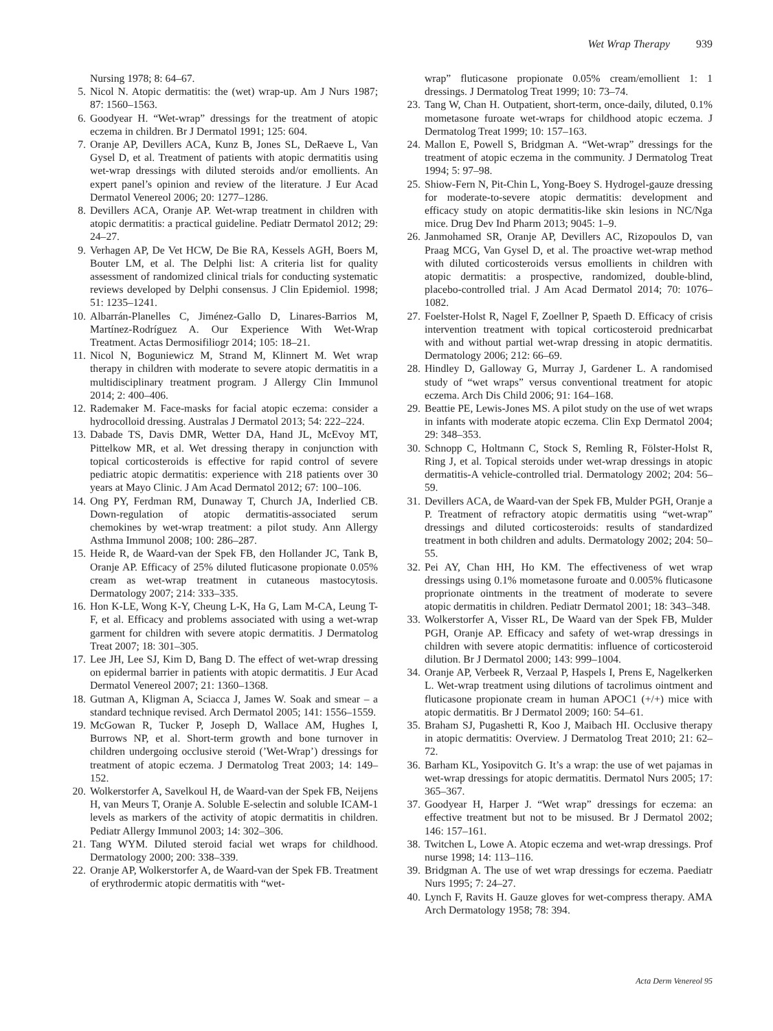Wet Wrap Therapy 939
Nursing 1978; 8: 64–67.
5. Nicol N. Atopic dermatitis: the (wet) wrap-up. Am J Nurs 1987; 87: 1560–1563.
6. Goodyear H. “Wet-wrap” dressings for the treatment of atopic eczema in children. Br J Dermatol 1991; 125: 604.
7. Oranje AP, Devillers ACA, Kunz B, Jones SL, DeRaeve L, Van Gysel D, et al. Treatment of patients with atopic dermatitis using wet-wrap dressings with diluted steroids and/or emollients. An expert panel’s opinion and review of the literature. J Eur Acad Dermatol Venereol 2006; 20: 1277–1286.
8. Devillers ACA, Oranje AP. Wet-wrap treatment in children with atopic dermatitis: a practical guideline. Pediatr Dermatol 2012; 29: 24–27.
9. Verhagen AP, De Vet HCW, De Bie RA, Kessels AGH, Boers M, Bouter LM, et al. The Delphi list: A criteria list for quality assessment of randomized clinical trials for conducting systematic reviews developed by Delphi consensus. J Clin Epidemiol. 1998; 51: 1235–1241.
10. Albarrán-Planelles C, Jiménez-Gallo D, Linares-Barrios M, Martínez-Rodríguez A. Our Experience With Wet-Wrap Treatment. Actas Dermosifiliogr 2014; 105: 18–21.
11. Nicol N, Boguniewicz M, Strand M, Klinnert M. Wet wrap therapy in children with moderate to severe atopic dermatitis in a multidisciplinary treatment program. J Allergy Clin Immunol 2014; 2: 400–406.
12. Rademaker M. Face-masks for facial atopic eczema: consider a hydrocolloid dressing. Australas J Dermatol 2013; 54: 222–224.
13. Dabade TS, Davis DMR, Wetter DA, Hand JL, McEvoy MT, Pittelkow MR, et al. Wet dressing therapy in conjunction with topical corticosteroids is effective for rapid control of severe pediatric atopic dermatitis: experience with 218 patients over 30 years at Mayo Clinic. J Am Acad Dermatol 2012; 67: 100–106.
14. Ong PY, Ferdman RM, Dunaway T, Church JA, Inderlied CB. Down-regulation of atopic dermatitis-associated serum chemokines by wet-wrap treatment: a pilot study. Ann Allergy Asthma Immunol 2008; 100: 286–287.
15. Heide R, de Waard-van der Spek FB, den Hollander JC, Tank B, Oranje AP. Efficacy of 25% diluted fluticasone propionate 0.05% cream as wet-wrap treatment in cutaneous mastocytosis. Dermatology 2007; 214: 333–335.
16. Hon K-LE, Wong K-Y, Cheung L-K, Ha G, Lam M-CA, Leung T-F, et al. Efficacy and problems associated with using a wet-wrap garment for children with severe atopic dermatitis. J Dermatolog Treat 2007; 18: 301–305.
17. Lee JH, Lee SJ, Kim D, Bang D. The effect of wet-wrap dressing on epidermal barrier in patients with atopic dermatitis. J Eur Acad Dermatol Venereol 2007; 21: 1360–1368.
18. Gutman A, Kligman A, Sciacca J, James W. Soak and smear – a standard technique revised. Arch Dermatol 2005; 141: 1556–1559.
19. McGowan R, Tucker P, Joseph D, Wallace AM, Hughes I, Burrows NP, et al. Short-term growth and bone turnover in children undergoing occlusive steroid (’Wet-Wrap’) dressings for treatment of atopic eczema. J Dermatolog Treat 2003; 14: 149–152.
20. Wolkerstorfer A, Savelkoul H, de Waard-van der Spek FB, Neijens H, van Meurs T, Oranje A. Soluble E-selectin and soluble ICAM-1 levels as markers of the activity of atopic dermatitis in children. Pediatr Allergy Immunol 2003; 14: 302–306.
21. Tang WYM. Diluted steroid facial wet wraps for childhood. Dermatology 2000; 200: 338–339.
22. Oranje AP, Wolkerstorfer A, de Waard-van der Spek FB. Treatment of erythrodermic atopic dermatitis with “wet-
wrap” fluticasone propionate 0.05% cream/emollient 1: 1 dressings. J Dermatolog Treat 1999; 10: 73–74.
23. Tang W, Chan H. Outpatient, short-term, once-daily, diluted, 0.1% mometasone furoate wet-wraps for childhood atopic eczema. J Dermatolog Treat 1999; 10: 157–163.
24. Mallon E, Powell S, Bridgman A. “Wet-wrap” dressings for the treatment of atopic eczema in the community. J Dermatolog Treat 1994; 5: 97–98.
25. Shiow-Fern N, Pit-Chin L, Yong-Boey S. Hydrogel-gauze dressing for moderate-to-severe atopic dermatitis: development and efficacy study on atopic dermatitis-like skin lesions in NC/Nga mice. Drug Dev Ind Pharm 2013; 9045: 1–9.
26. Janmohamed SR, Oranje AP, Devillers AC, Rizopoulos D, van Praag MCG, Van Gysel D, et al. The proactive wet-wrap method with diluted corticosteroids versus emollients in children with atopic dermatitis: a prospective, randomized, double-blind, placebo-controlled trial. J Am Acad Dermatol 2014; 70: 1076–1082.
27. Foelster-Holst R, Nagel F, Zoellner P, Spaeth D. Efficacy of crisis intervention treatment with topical corticosteroid prednicarbat with and without partial wet-wrap dressing in atopic dermatitis. Dermatology 2006; 212: 66–69.
28. Hindley D, Galloway G, Murray J, Gardener L. A randomised study of “wet wraps” versus conventional treatment for atopic eczema. Arch Dis Child 2006; 91: 164–168.
29. Beattie PE, Lewis-Jones MS. A pilot study on the use of wet wraps in infants with moderate atopic eczema. Clin Exp Dermatol 2004; 29: 348–353.
30. Schnopp C, Holtmann C, Stock S, Remling R, Fölster-Holst R, Ring J, et al. Topical steroids under wet-wrap dressings in atopic dermatitis-A vehicle-controlled trial. Dermatology 2002; 204: 56–59.
31. Devillers ACA, de Waard-van der Spek FB, Mulder PGH, Oranje a P. Treatment of refractory atopic dermatitis using “wet-wrap” dressings and diluted corticosteroids: results of standardized treatment in both children and adults. Dermatology 2002; 204: 50–55.
32. Pei AY, Chan HH, Ho KM. The effectiveness of wet wrap dressings using 0.1% mometasone furoate and 0.005% fluticasone proprionate ointments in the treatment of moderate to severe atopic dermatitis in children. Pediatr Dermatol 2001; 18: 343–348.
33. Wolkerstorfer A, Visser RL, De Waard van der Spek FB, Mulder PGH, Oranje AP. Efficacy and safety of wet-wrap dressings in children with severe atopic dermatitis: influence of corticosteroid dilution. Br J Dermatol 2000; 143: 999–1004.
34. Oranje AP, Verbeek R, Verzaal P, Haspels I, Prens E, Nagelkerken L. Wet-wrap treatment using dilutions of tacrolimus ointment and fluticasone propionate cream in human APOC1 (+/+) mice with atopic dermatitis. Br J Dermatol 2009; 160: 54–61.
35. Braham SJ, Pugashetti R, Koo J, Maibach HI. Occlusive therapy in atopic dermatitis: Overview. J Dermatolog Treat 2010; 21: 62–72.
36. Barham KL, Yosipovitch G. It’s a wrap: the use of wet pajamas in wet-wrap dressings for atopic dermatitis. Dermatol Nurs 2005; 17: 365–367.
37. Goodyear H, Harper J. “Wet wrap” dressings for eczema: an effective treatment but not to be misused. Br J Dermatol 2002; 146: 157–161.
38. Twitchen L, Lowe A. Atopic eczema and wet-wrap dressings. Prof nurse 1998; 14: 113–116.
39. Bridgman A. The use of wet wrap dressings for eczema. Paediatr Nurs 1995; 7: 24–27.
40. Lynch F, Ravits H. Gauze gloves for wet-compress therapy. AMA Arch Dermatology 1958; 78: 394.
Acta Derm Venereol 95